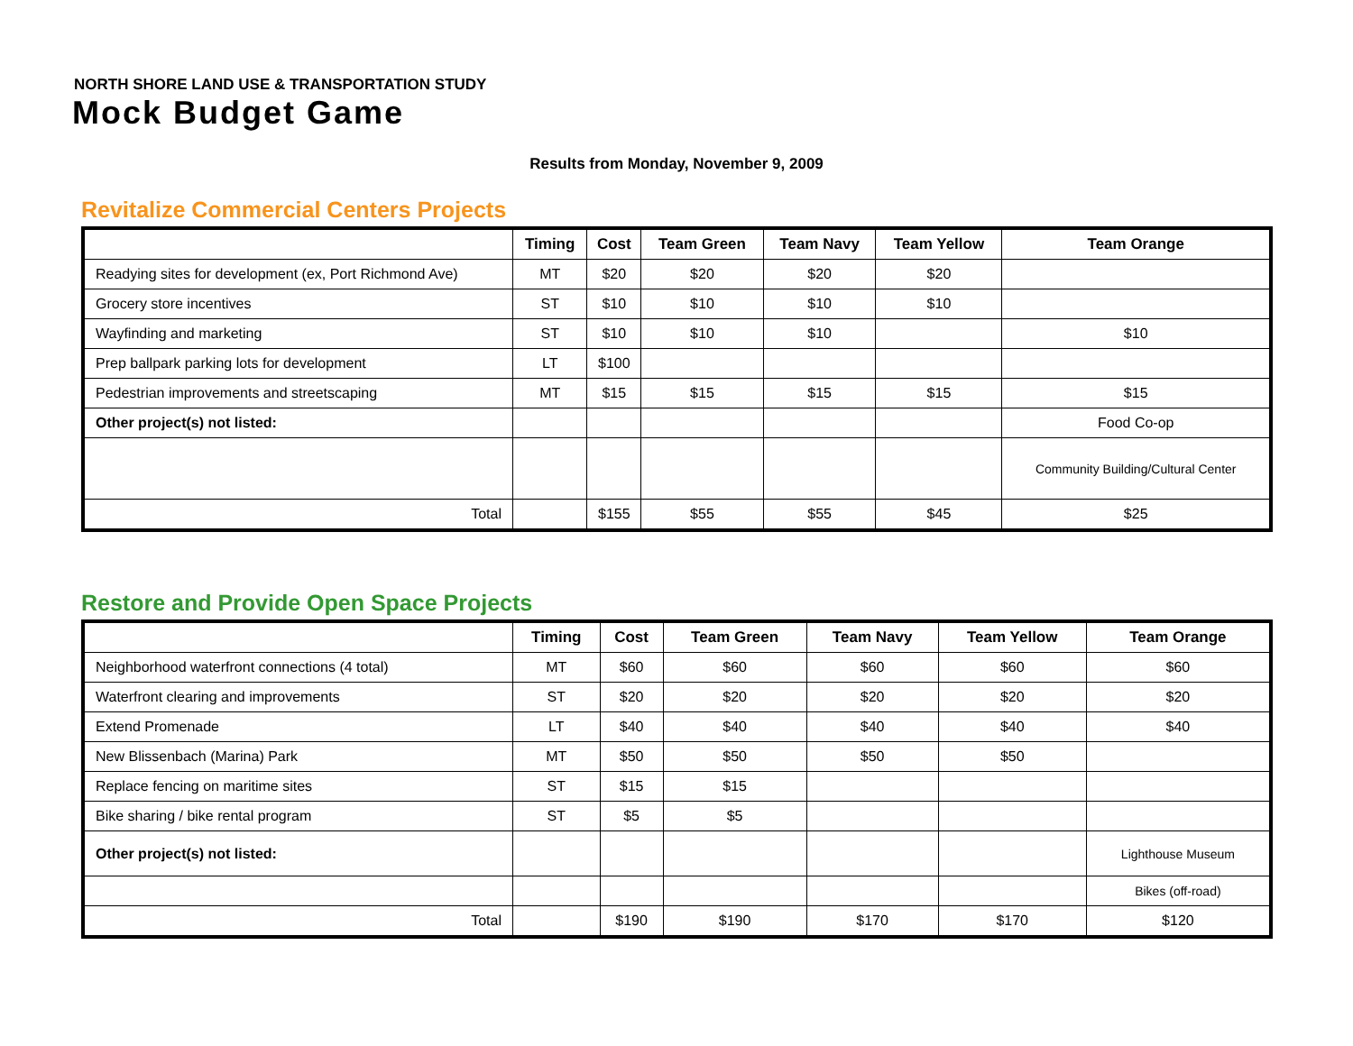NORTH SHORE LAND USE & TRANSPORTATION STUDY
Mock Budget Game
Results from Monday, November 9, 2009
Revitalize Commercial Centers Projects
| | Timing | Cost | Team Green | Team Navy | Team Yellow | Team Orange |
| --- | --- | --- | --- | --- | --- | --- |
| Readying sites for development (ex, Port Richmond Ave) | MT | $20 | $20 | $20 | $20 | |
| Grocery store incentives | ST | $10 | $10 | $10 | $10 | |
| Wayfinding and marketing | ST | $10 | $10 | $10 | | $10 |
| Prep ballpark parking lots for development | LT | $100 | | | | |
| Pedestrian improvements and streetscaping | MT | $15 | $15 | $15 | $15 | $15 |
| Other project(s) not listed: | | | | | | Food Co-op |
| | | | | | | Community Building/Cultural Center |
| Total | | $155 | $55 | $55 | $45 | $25 |
Restore and Provide Open Space Projects
| | Timing | Cost | Team Green | Team Navy | Team Yellow | Team Orange |
| --- | --- | --- | --- | --- | --- | --- |
| Neighborhood waterfront connections (4 total) | MT | $60 | $60 | $60 | $60 | $60 |
| Waterfront clearing and improvements | ST | $20 | $20 | $20 | $20 | $20 |
| Extend Promenade | LT | $40 | $40 | $40 | $40 | $40 |
| New Blissenbach (Marina) Park | MT | $50 | $50 | $50 | $50 | |
| Replace fencing on maritime sites | ST | $15 | $15 | | | |
| Bike sharing / bike rental program | ST | $5 | $5 | | | |
| Other project(s) not listed: | | | | | | Lighthouse Museum |
| | | | | | | Bikes (off-road) |
| Total | | $190 | $190 | $170 | $170 | $120 |